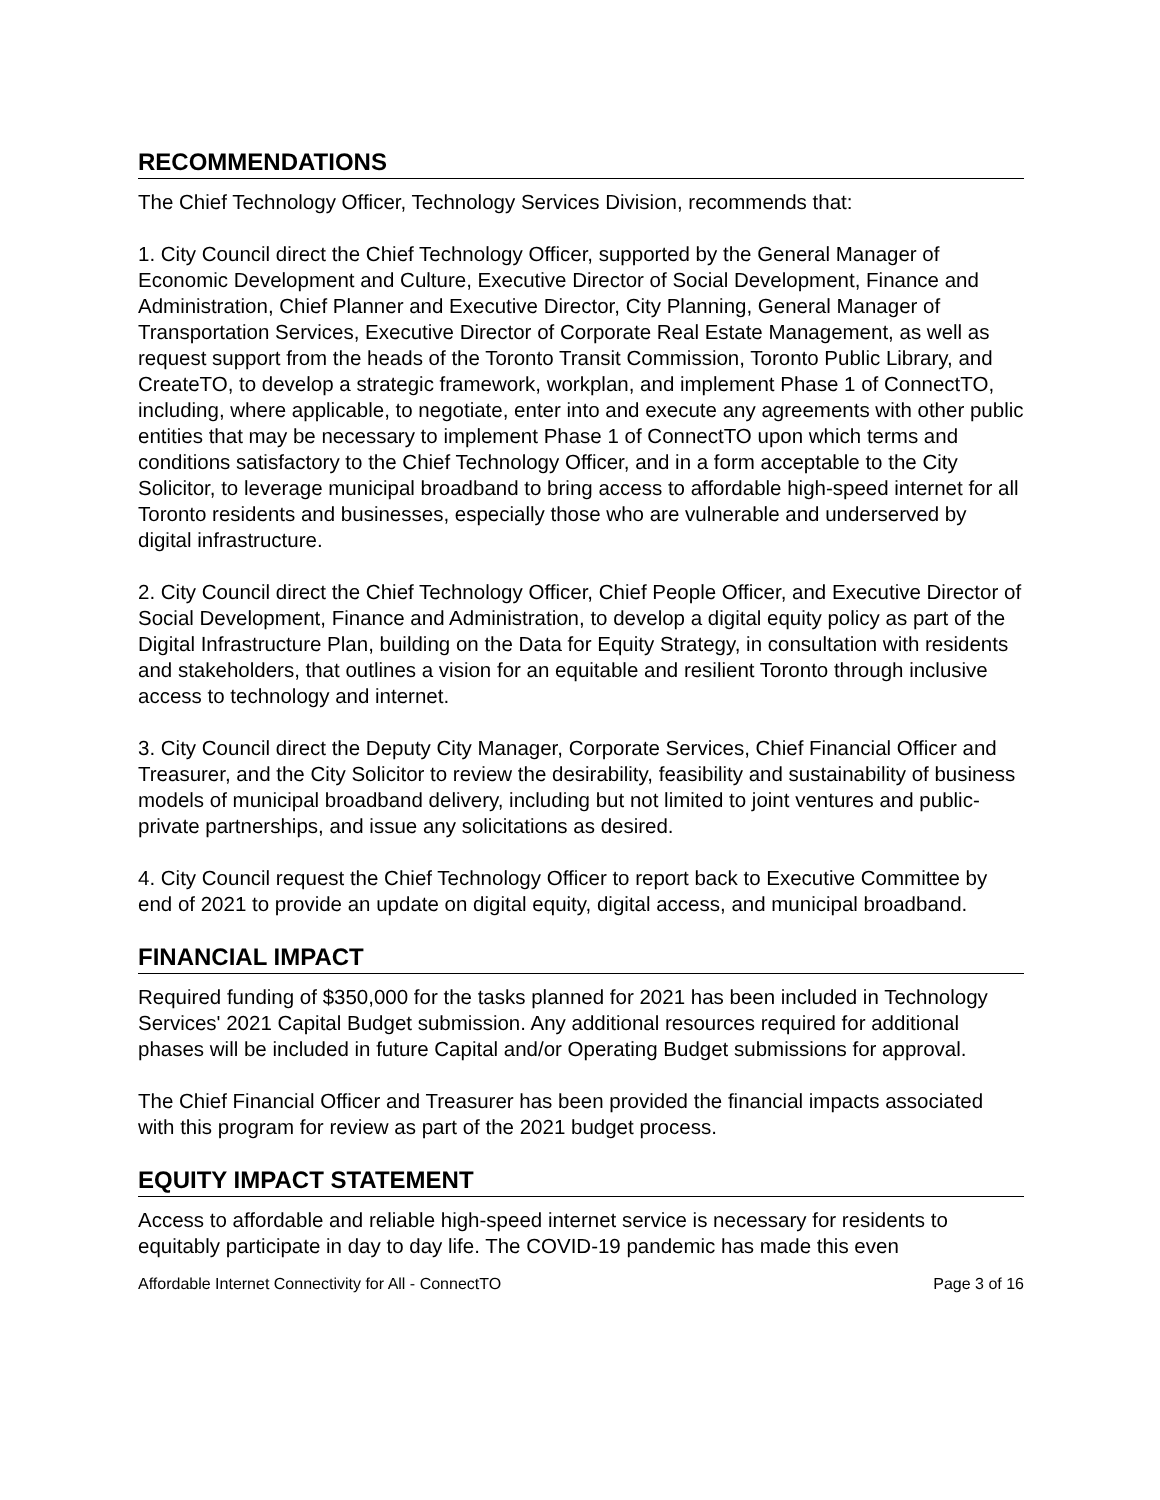RECOMMENDATIONS
The Chief Technology Officer, Technology Services Division, recommends that:
1. City Council direct the Chief Technology Officer, supported by the General Manager of Economic Development and Culture, Executive Director of Social Development, Finance and Administration, Chief Planner and Executive Director, City Planning, General Manager of Transportation Services, Executive Director of Corporate Real Estate Management, as well as request support from the heads of the Toronto Transit Commission, Toronto Public Library, and CreateTO, to develop a strategic framework, workplan, and implement Phase 1 of ConnectTO, including, where applicable, to negotiate, enter into and execute any agreements with other public entities that may be necessary to implement Phase 1 of ConnectTO upon which terms and conditions satisfactory to the Chief Technology Officer, and in a form acceptable to the City Solicitor, to leverage municipal broadband to bring access to affordable high-speed internet for all Toronto residents and businesses, especially those who are vulnerable and underserved by digital infrastructure.
2. City Council direct the Chief Technology Officer, Chief People Officer, and Executive Director of Social Development, Finance and Administration, to develop a digital equity policy as part of the Digital Infrastructure Plan, building on the Data for Equity Strategy, in consultation with residents and stakeholders, that outlines a vision for an equitable and resilient Toronto through inclusive access to technology and internet.
3. City Council direct the Deputy City Manager, Corporate Services, Chief Financial Officer and Treasurer, and the City Solicitor to review the desirability, feasibility and sustainability of business models of municipal broadband delivery, including but not limited to joint ventures and public-private partnerships, and issue any solicitations as desired.
4. City Council request the Chief Technology Officer to report back to Executive Committee by end of 2021 to provide an update on digital equity, digital access, and municipal broadband.
FINANCIAL IMPACT
Required funding of $350,000 for the tasks planned for 2021 has been included in Technology Services' 2021 Capital Budget submission. Any additional resources required for additional phases will be included in future Capital and/or Operating Budget submissions for approval.
The Chief Financial Officer and Treasurer has been provided the financial impacts associated with this program for review as part of the 2021 budget process.
EQUITY IMPACT STATEMENT
Access to affordable and reliable high-speed internet service is necessary for residents to equitably participate in day to day life. The COVID-19 pandemic has made this even
Affordable Internet Connectivity for All - ConnectTO Page 3 of 16